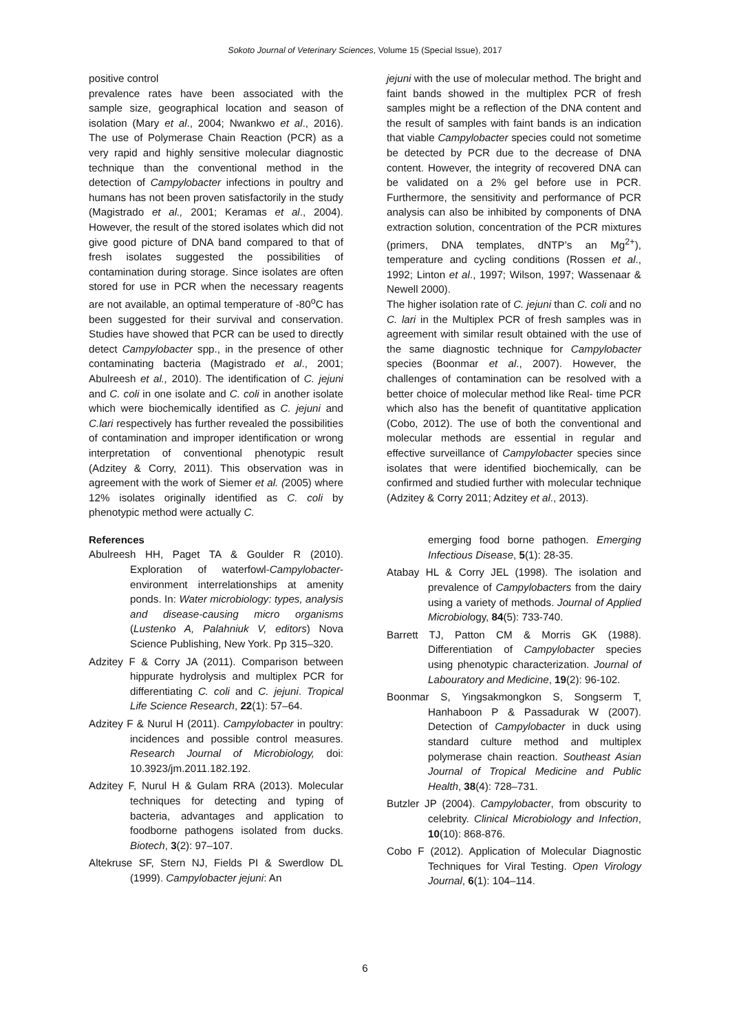Sokoto Journal of Veterinary Sciences, Volume 15 (Special Issue), 2017
positive control
prevalence rates have been associated with the sample size, geographical location and season of isolation (Mary et al., 2004; Nwankwo et al., 2016). The use of Polymerase Chain Reaction (PCR) as a very rapid and highly sensitive molecular diagnostic technique than the conventional method in the detection of Campylobacter infections in poultry and humans has not been proven satisfactorily in the study (Magistrado et al., 2001; Keramas et al., 2004). However, the result of the stored isolates which did not give good picture of DNA band compared to that of fresh isolates suggested the possibilities of contamination during storage. Since isolates are often stored for use in PCR when the necessary reagents are not available, an optimal temperature of -80<sup>o</sup>C has been suggested for their survival and conservation. Studies have showed that PCR can be used to directly detect Campylobacter spp., in the presence of other contaminating bacteria (Magistrado et al., 2001; Abulreesh et al., 2010). The identification of C. jejuni and C. coli in one isolate and C. coli in another isolate which were biochemically identified as C. jejuni and C.lari respectively has further revealed the possibilities of contamination and improper identification or wrong interpretation of conventional phenotypic result (Adzitey & Corry, 2011). This observation was in agreement with the work of Siemer et al. (2005) where 12% isolates originally identified as C. coli by phenotypic method were actually C.
References
Abulreesh HH, Paget TA & Goulder R (2010). Exploration of waterfowl-Campylobacter-environment interrelationships at amenity ponds. In: Water microbiology: types, analysis and disease-causing micro organisms (Lustenko A, Palahniuk V, editors) Nova Science Publishing, New York. Pp 315–320.
Adzitey F & Corry JA (2011). Comparison between hippurate hydrolysis and multiplex PCR for differentiating C. coli and C. jejuni. Tropical Life Science Research, 22(1): 57–64.
Adzitey F & Nurul H (2011). Campylobacter in poultry: incidences and possible control measures. Research Journal of Microbiology, doi: 10.3923/jm.2011.182.192.
Adzitey F, Nurul H & Gulam RRA (2013). Molecular techniques for detecting and typing of bacteria, advantages and application to foodborne pathogens isolated from ducks. Biotech, 3(2): 97–107.
Altekruse SF, Stern NJ, Fields PI & Swerdlow DL (1999). Campylobacter jejuni: An
jejuni with the use of molecular method. The bright and faint bands showed in the multiplex PCR of fresh samples might be a reflection of the DNA content and the result of samples with faint bands is an indication that viable Campylobacter species could not sometime be detected by PCR due to the decrease of DNA content. However, the integrity of recovered DNA can be validated on a 2% gel before use in PCR. Furthermore, the sensitivity and performance of PCR analysis can also be inhibited by components of DNA extraction solution, concentration of the PCR mixtures (primers, DNA templates, dNTP’s an Mg<sup>2+</sup>), temperature and cycling conditions (Rossen et al., 1992; Linton et al., 1997; Wilson, 1997; Wassenaar & Newell 2000).
The higher isolation rate of C. jejuni than C. coli and no C. lari in the Multiplex PCR of fresh samples was in agreement with similar result obtained with the use of the same diagnostic technique for Campylobacter species (Boonmar et al., 2007). However, the challenges of contamination can be resolved with a better choice of molecular method like Real- time PCR which also has the benefit of quantitative application (Cobo, 2012). The use of both the conventional and molecular methods are essential in regular and effective surveillance of Campylobacter species since isolates that were identified biochemically, can be confirmed and studied further with molecular technique (Adzitey & Corry 2011; Adzitey et al., 2013).
emerging food borne pathogen. Emerging Infectious Disease, 5(1): 28-35.
Atabay HL & Corry JEL (1998). The isolation and prevalence of Campylobacters from the dairy using a variety of methods. Journal of Applied Microbiology, 84(5): 733-740.
Barrett TJ, Patton CM & Morris GK (1988). Differentiation of Campylobacter species using phenotypic characterization. Journal of Labouratory and Medicine, 19(2): 96-102.
Boonmar S, Yingsakmongkon S, Songserm T, Hanhaboon P & Passadurak W (2007). Detection of Campylobacter in duck using standard culture method and multiplex polymerase chain reaction. Southeast Asian Journal of Tropical Medicine and Public Health, 38(4): 728–731.
Butzler JP (2004). Campylobacter, from obscurity to celebrity. Clinical Microbiology and Infection, 10(10): 868-876.
Cobo F (2012). Application of Molecular Diagnostic Techniques for Viral Testing. Open Virology Journal, 6(1): 104–114.
6